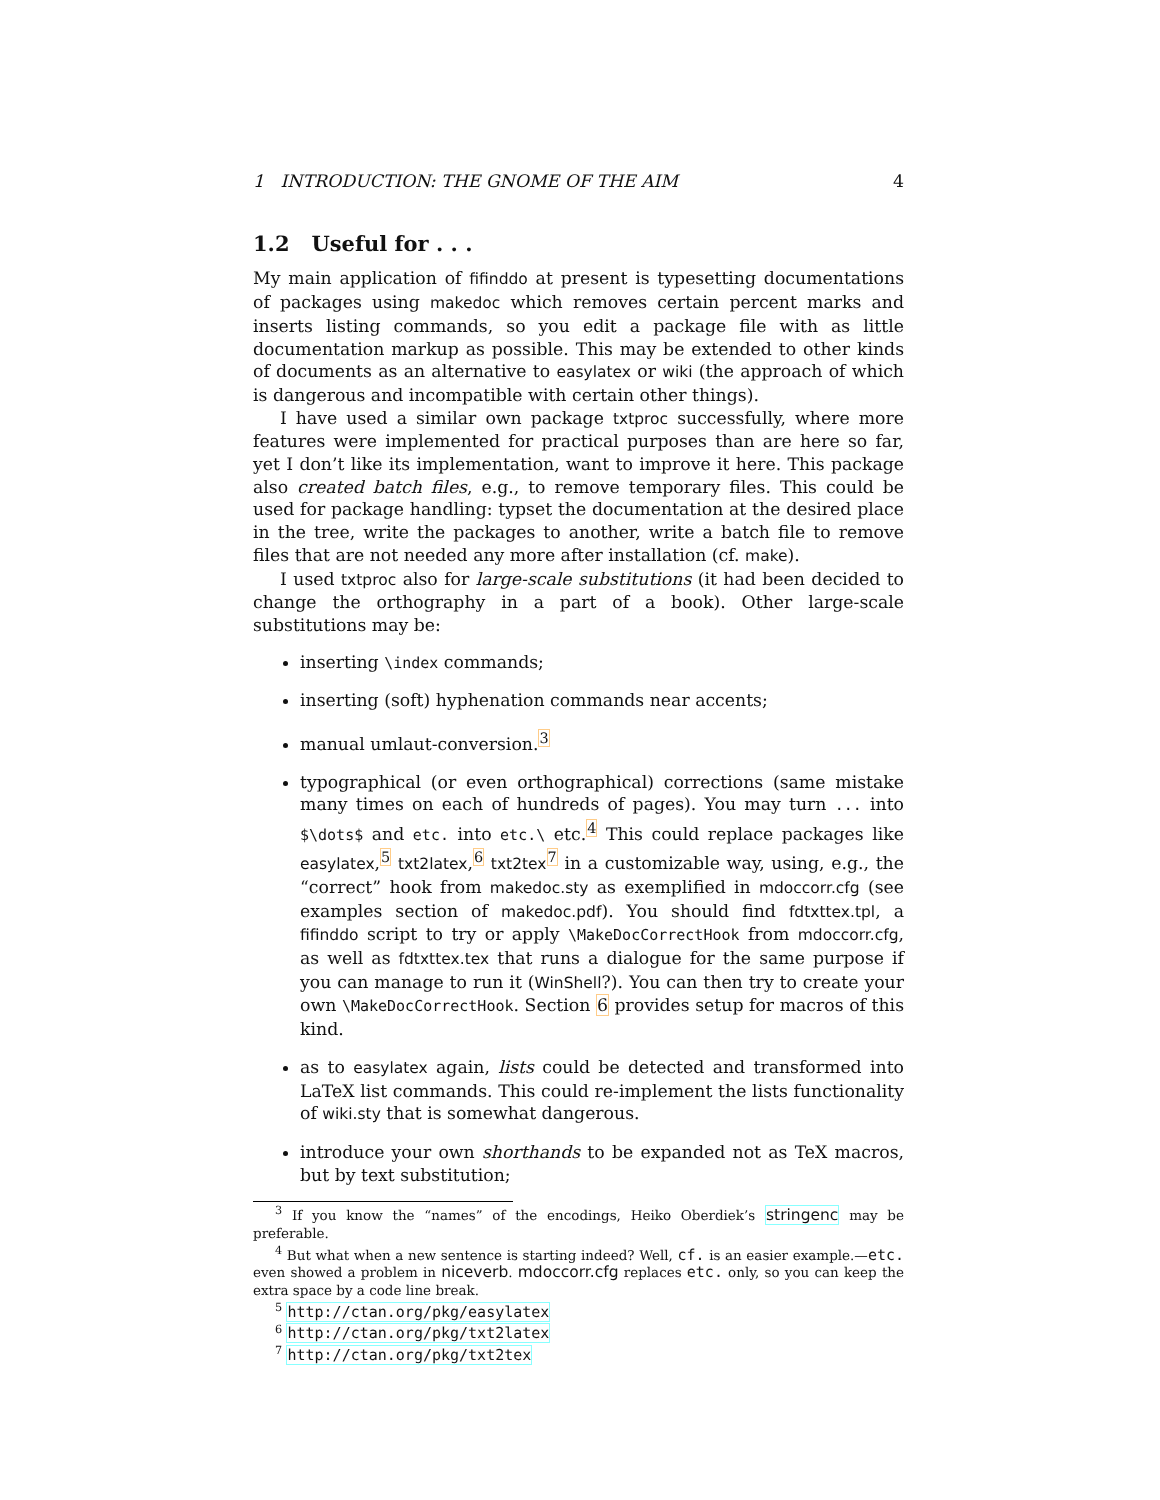1 INTRODUCTION: THE GNOME OF THE AIM 4
1.2 Useful for . . .
My main application of fifinddo at present is typesetting documentations of packages using makedoc which removes certain percent marks and inserts listing commands, so you edit a package file with as little documentation markup as possible. This may be extended to other kinds of documents as an alternative to easylatex or wiki (the approach of which is dangerous and incompatible with certain other things).
I have used a similar own package txtproc successfully, where more features were implemented for practical purposes than are here so far, yet I don’t like its implementation, want to improve it here. This package also created batch files, e.g., to remove temporary files. This could be used for package handling: typset the documentation at the desired place in the tree, write the packages to another, write a batch file to remove files that are not needed any more after installation (cf. make).
I used txtproc also for large-scale substitutions (it had been decided to change the orthography in a part of a book). Other large-scale substitutions may be:
inserting \index commands;
inserting (soft) hyphenation commands near accents;
manual umlaut-conversion.<sup>3</sup>
typographical (or even orthographical) corrections (same mistake many times on each of hundreds of pages). You may turn ... into $\dots$ and etc. into etc.\ etc.<sup>4</sup> This could replace packages like easylatex,<sup>5</sup> txt2latex,<sup>6</sup> txt2tex<sup>7</sup> in a customizable way, using, e.g., the “correct” hook from makedoc.sty as exemplified in mdoccorr.cfg (see examples section of makedoc.pdf). You should find fdtxttex.tpl, a fifinddo script to try or apply \MakeDocCorrectHook from mdoccorr.cfg, as well as fdtxttex.tex that runs a dialogue for the same purpose if you can manage to run it (WinShell?). You can then try to create your own \MakeDocCorrectHook. Section 6 provides setup for macros of this kind.
as to easylatex again, lists could be detected and transformed into LaTeX list commands. This could re-implement the lists functionality of wiki.sty that is somewhat dangerous.
introduce your own shorthands to be expanded not as TeX macros, but by text substitution;
<sup>3</sup> If you know the “names” of the encodings, Heiko Oberdiek’s stringenc may be preferable.
<sup>4</sup> But what when a new sentence is starting indeed? Well, cf. is an easier example.—etc. even showed a problem in niceverb. mdoccorr.cfg replaces etc. only, so you can keep the extra space by a code line break.
<sup>5</sup> http://ctan.org/pkg/easylatex
<sup>6</sup> http://ctan.org/pkg/txt2latex
<sup>7</sup> http://ctan.org/pkg/txt2tex